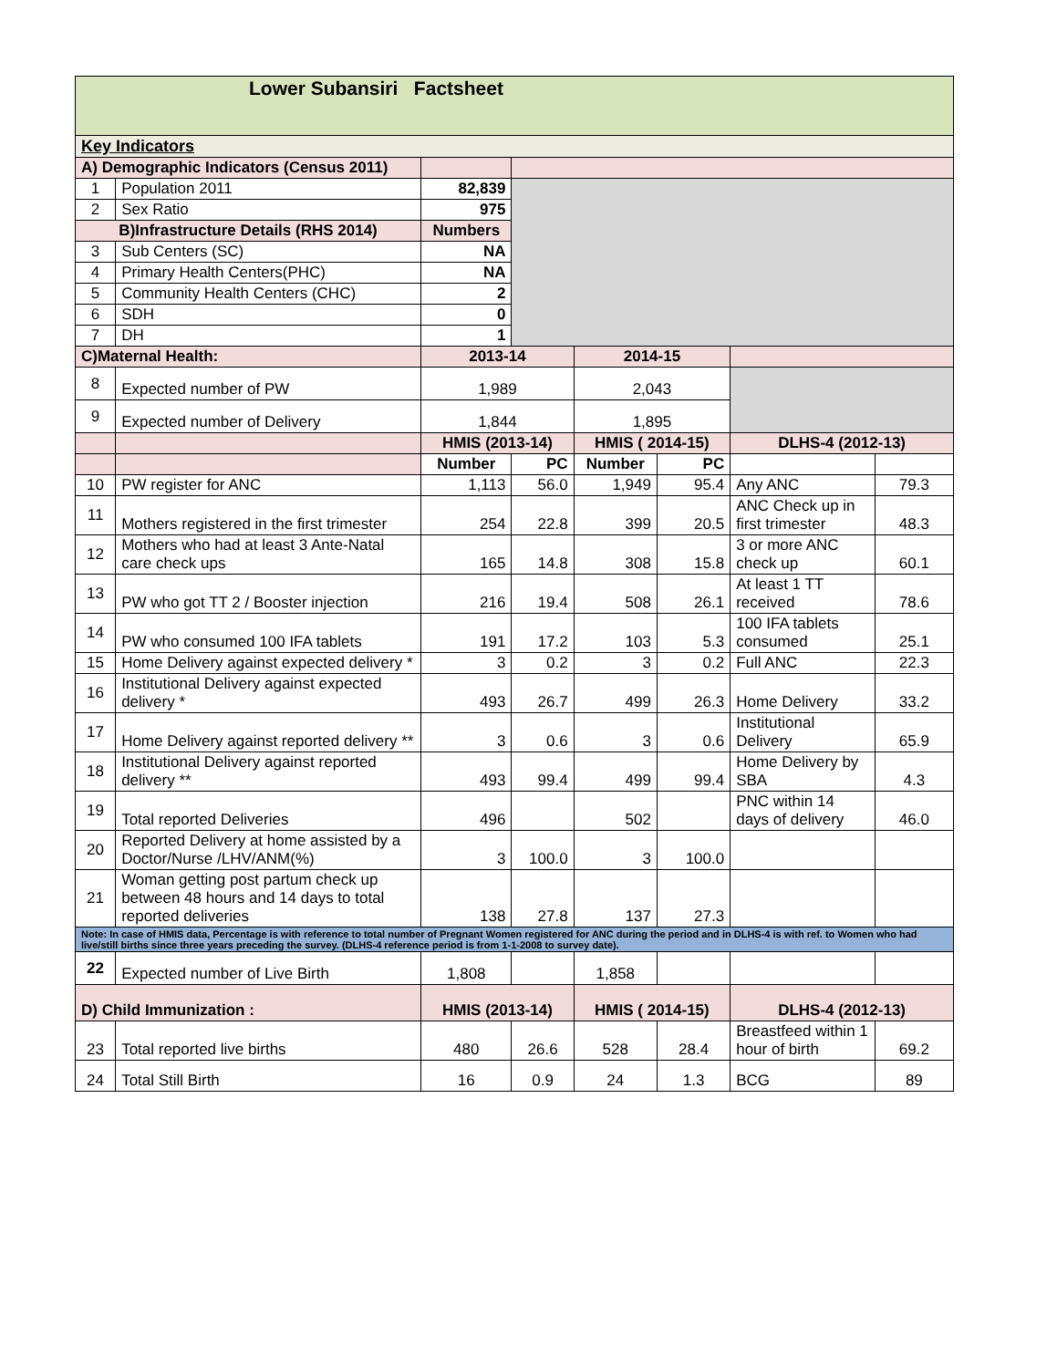| Lower Subansiri Factsheet | | | | | | | |
| Key Indicators | | | | | | | |
| A) Demographic Indicators (Census 2011) | | | | | | | |
| 1 | Population 2011 | 82,839 | | | | | |
| 2 | Sex Ratio | 975 | | | | | |
| B)Infrastructure Details (RHS 2014) | | Numbers | | | | | |
| 3 | Sub Centers (SC) | NA | | | | | |
| 4 | Primary Health Centers(PHC) | NA | | | | | |
| 5 | Community Health Centers (CHC) | 2 | | | | | |
| 6 | SDH | 0 | | | | | |
| 7 | DH | 1 | | | | | |
| C)Maternal Health: | | 2013-14 | | 2014-15 | | | |
| 8 | Expected number of PW | 1,989 | | 2,043 | | | |
| 9 | Expected number of Delivery | 1,844 | | 1,895 | | | |
| | | HMIS (2013-14) | | HMIS ( 2014-15) | | DLHS-4 (2012-13) | |
| | | Number | PC | Number | PC | | |
| 10 | PW register for ANC | 1,113 | 56.0 | 1,949 | 95.4 | Any ANC | 79.3 |
| 11 | Mothers registered in the first trimester | 254 | 22.8 | 399 | 20.5 | ANC Check up in first trimester | 48.3 |
| 12 | Mothers who had at least 3 Ante-Natal care check ups | 165 | 14.8 | 308 | 15.8 | 3 or more ANC check up | 60.1 |
| 13 | PW who got TT 2 / Booster injection | 216 | 19.4 | 508 | 26.1 | At least 1 TT received | 78.6 |
| 14 | PW who consumed 100 IFA tablets | 191 | 17.2 | 103 | 5.3 | 100 IFA tablets consumed | 25.1 |
| 15 | Home Delivery against expected delivery * | 3 | 0.2 | 3 | 0.2 | Full ANC | 22.3 |
| 16 | Institutional Delivery against expected delivery * | 493 | 26.7 | 499 | 26.3 | Home Delivery | 33.2 |
| 17 | Home Delivery against reported delivery ** | 3 | 0.6 | 3 | 0.6 | Institutional Delivery | 65.9 |
| 18 | Institutional Delivery against reported delivery ** | 493 | 99.4 | 499 | 99.4 | Home Delivery by SBA | 4.3 |
| 19 | Total reported Deliveries | 496 | | 502 | | PNC within 14 days of delivery | 46.0 |
| 20 | Reported Delivery at home assisted by a Doctor/Nurse /LHV/ANM(%) | 3 | 100.0 | 3 | 100.0 | | |
| 21 | Woman getting post partum check up between 48 hours and 14 days to total reported deliveries | 138 | 27.8 | 137 | 27.3 | | |
| Note: In case of HMIS data, Percentage is with reference to total number of Pregnant Women registered for ANC during the period and in DLHS-4 is with ref. to Women who had live/still births since three years preceding the survey. (DLHS-4 reference period is from 1-1-2008 to survey date). | | | | | | | |
| 22 | Expected number of Live Birth | 1,808 | | 1,858 | | | |
| D) Child Immunization : | | HMIS (2013-14) | | HMIS ( 2014-15) | | DLHS-4 (2012-13) | |
| 23 | Total reported live births | 480 | 26.6 | 528 | 28.4 | Breastfeed within 1 hour of birth | 69.2 |
| 24 | Total Still Birth | 16 | 0.9 | 24 | 1.3 | BCG | 89 |